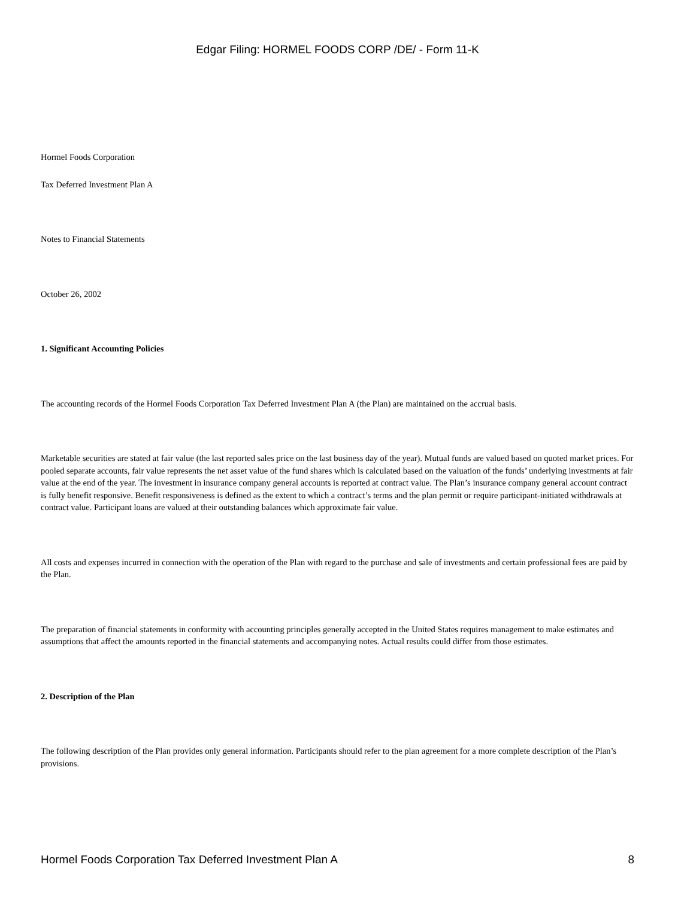Edgar Filing: HORMEL FOODS CORP /DE/ - Form 11-K
Hormel Foods Corporation
Tax Deferred Investment Plan A
Notes to Financial Statements
October 26, 2002
1. Significant Accounting Policies
The accounting records of the Hormel Foods Corporation Tax Deferred Investment Plan A (the Plan) are maintained on the accrual basis.
Marketable securities are stated at fair value (the last reported sales price on the last business day of the year). Mutual funds are valued based on quoted market prices. For pooled separate accounts, fair value represents the net asset value of the fund shares which is calculated based on the valuation of the funds’ underlying investments at fair value at the end of the year. The investment in insurance company general accounts is reported at contract value. The Plan’s insurance company general account contract is fully benefit responsive. Benefit responsiveness is defined as the extent to which a contract’s terms and the plan permit or require participant-initiated withdrawals at contract value. Participant loans are valued at their outstanding balances which approximate fair value.
All costs and expenses incurred in connection with the operation of the Plan with regard to the purchase and sale of investments and certain professional fees are paid by the Plan.
The preparation of financial statements in conformity with accounting principles generally accepted in the United States requires management to make estimates and assumptions that affect the amounts reported in the financial statements and accompanying notes. Actual results could differ from those estimates.
2. Description of the Plan
The following description of the Plan provides only general information. Participants should refer to the plan agreement for a more complete description of the Plan’s provisions.
Hormel Foods Corporation Tax Deferred Investment Plan A 8